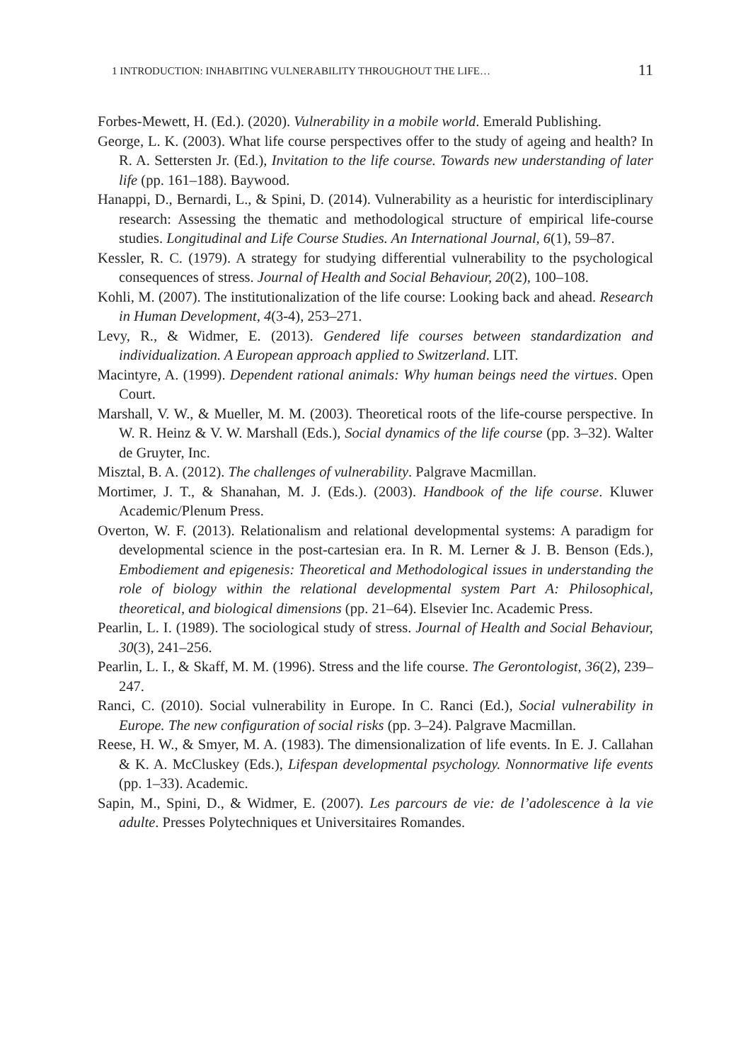1 INTRODUCTION: INHABITING VULNERABILITY THROUGHOUT THE LIFE… 11
Forbes-Mewett, H. (Ed.). (2020). Vulnerability in a mobile world. Emerald Publishing.
George, L. K. (2003). What life course perspectives offer to the study of ageing and health? In R. A. Settersten Jr. (Ed.), Invitation to the life course. Towards new understanding of later life (pp. 161–188). Baywood.
Hanappi, D., Bernardi, L., & Spini, D. (2014). Vulnerability as a heuristic for interdisciplinary research: Assessing the thematic and methodological structure of empirical life-course studies. Longitudinal and Life Course Studies. An International Journal, 6(1), 59–87.
Kessler, R. C. (1979). A strategy for studying differential vulnerability to the psychological consequences of stress. Journal of Health and Social Behaviour, 20(2), 100–108.
Kohli, M. (2007). The institutionalization of the life course: Looking back and ahead. Research in Human Development, 4(3-4), 253–271.
Levy, R., & Widmer, E. (2013). Gendered life courses between standardization and individualization. A European approach applied to Switzerland. LIT.
Macintyre, A. (1999). Dependent rational animals: Why human beings need the virtues. Open Court.
Marshall, V. W., & Mueller, M. M. (2003). Theoretical roots of the life-course perspective. In W. R. Heinz & V. W. Marshall (Eds.), Social dynamics of the life course (pp. 3–32). Walter de Gruyter, Inc.
Misztal, B. A. (2012). The challenges of vulnerability. Palgrave Macmillan.
Mortimer, J. T., & Shanahan, M. J. (Eds.). (2003). Handbook of the life course. Kluwer Academic/Plenum Press.
Overton, W. F. (2013). Relationalism and relational developmental systems: A paradigm for developmental science in the post-cartesian era. In R. M. Lerner & J. B. Benson (Eds.), Embodiement and epigenesis: Theoretical and Methodological issues in understanding the role of biology within the relational developmental system Part A: Philosophical, theoretical, and biological dimensions (pp. 21–64). Elsevier Inc. Academic Press.
Pearlin, L. I. (1989). The sociological study of stress. Journal of Health and Social Behaviour, 30(3), 241–256.
Pearlin, L. I., & Skaff, M. M. (1996). Stress and the life course. The Gerontologist, 36(2), 239–247.
Ranci, C. (2010). Social vulnerability in Europe. In C. Ranci (Ed.), Social vulnerability in Europe. The new configuration of social risks (pp. 3–24). Palgrave Macmillan.
Reese, H. W., & Smyer, M. A. (1983). The dimensionalization of life events. In E. J. Callahan & K. A. McCluskey (Eds.), Lifespan developmental psychology. Nonnormative life events (pp. 1–33). Academic.
Sapin, M., Spini, D., & Widmer, E. (2007). Les parcours de vie: de l’adolescence à la vie adulte. Presses Polytechniques et Universitaires Romandes.